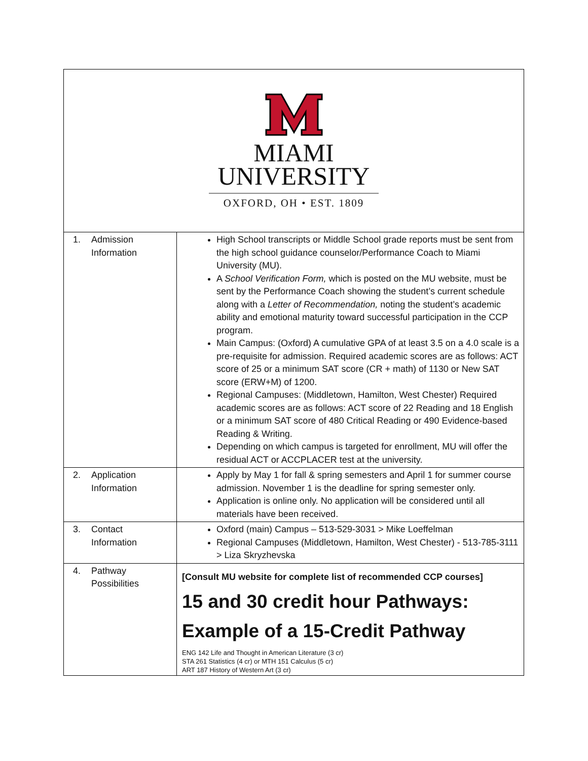| MIAMI UNIVERSITY OXFORD, OH • EST. 1809 | |
| 1. Admission Information | High School transcripts or Middle School grade reports must be sent from the high school guidance counselor/Performance Coach to Miami University (MU). A School Verification Form, which is posted on the MU website, must be sent by the Performance Coach showing the student’s current schedule along with a Letter of Recommendation, noting the student’s academic ability and emotional maturity toward successful participation in the CCP program. Main Campus: (Oxford) A cumulative GPA of at least 3.5 on a 4.0 scale is a pre-requisite for admission. Required academic scores are as follows: ACT score of 25 or a minimum SAT score (CR + math) of 1130 or New SAT score (ERW+M) of 1200. Regional Campuses: (Middletown, Hamilton, West Chester) Required academic scores are as follows: ACT score of 22 Reading and 18 English or a minimum SAT score of 480 Critical Reading or 490 Evidence-based Reading & Writing. Depending on which campus is targeted for enrollment, MU will offer the residual ACT or ACCPLACER test at the university. |
| 2. Application Information | Apply by May 1 for fall & spring semesters and April 1 for summer course admission. November 1 is the deadline for spring semester only. Application is online only. No application will be considered until all materials have been received. |
| 3. Contact Information | Oxford (main) Campus – 513-529-3031 > Mike Loeffelman Regional Campuses (Middletown, Hamilton, West Chester) - 513-785-3111 > Liza Skryzhevska |
| 4. Pathway Possibilities | [Consult MU website for complete list of recommended CCP courses] 15 and 30 credit hour Pathways: Example of a 15-Credit Pathway ENG 142 Life and Thought in American Literature (3 cr) STA 261 Statistics (4 cr) or MTH 151 Calculus (5 cr) ART 187 History of Western Art (3 cr) |